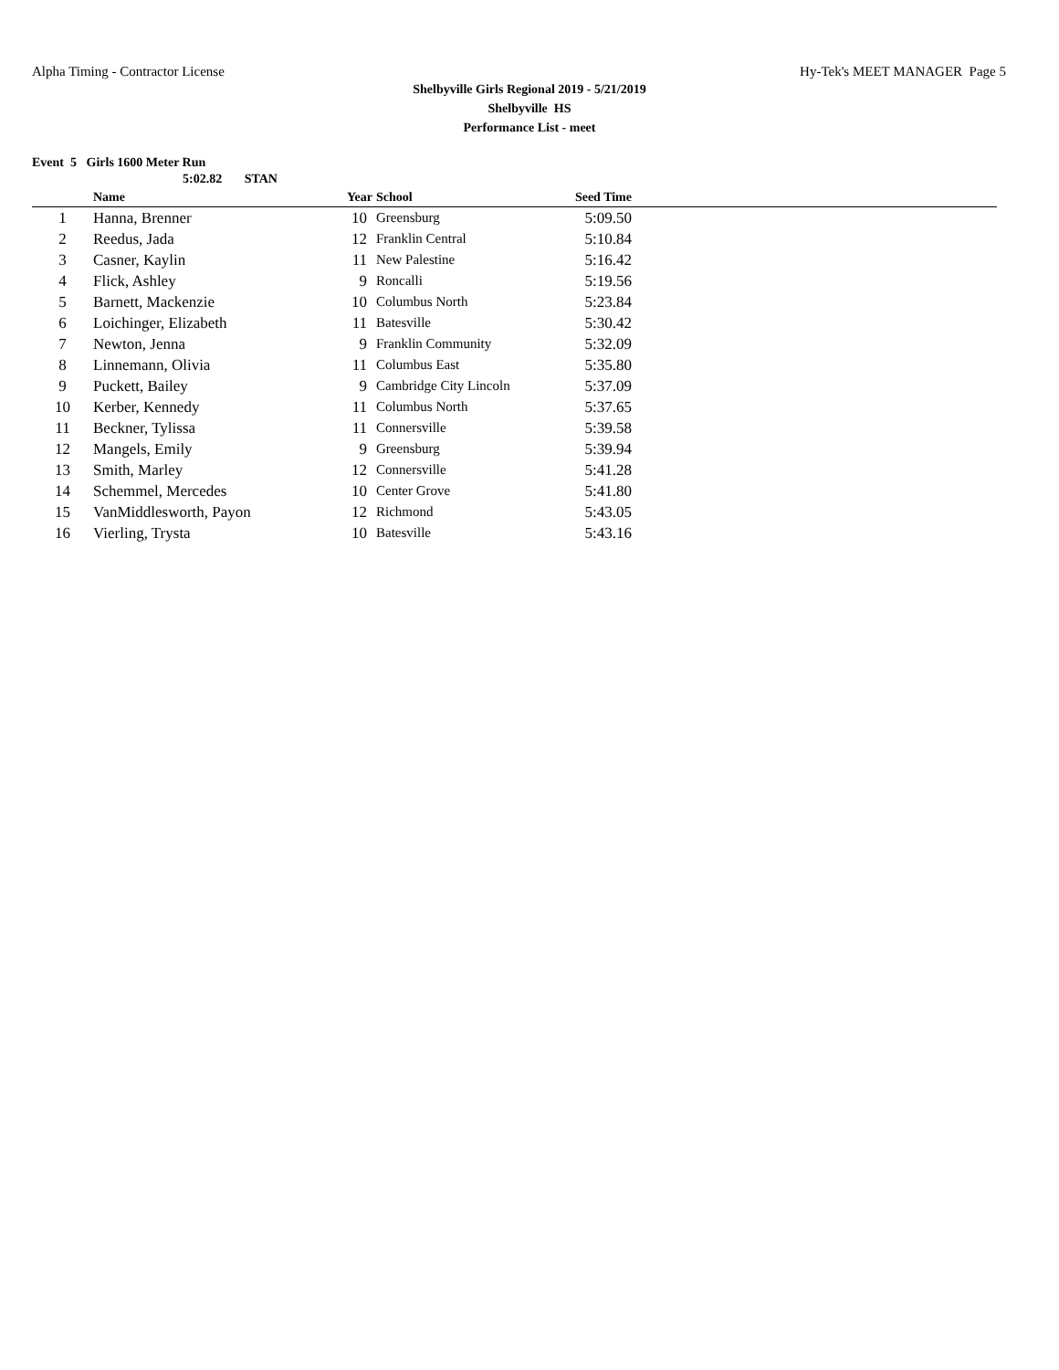Alpha Timing - Contractor License Hy-Tek's MEET MANAGER Page 5
Shelbyville Girls Regional 2019 - 5/21/2019
Shelbyville HS
Performance List - meet
Event 5 Girls 1600 Meter Run
5:02.82 STAN
| | Name | Year | School | Seed Time | |
| --- | --- | --- | --- | --- | --- |
| 1 | Hanna, Brenner | 10 | Greensburg | 5:09.50 | |
| 2 | Reedus, Jada | 12 | Franklin Central | 5:10.84 | |
| 3 | Casner, Kaylin | 11 | New Palestine | 5:16.42 | |
| 4 | Flick, Ashley | 9 | Roncalli | 5:19.56 | |
| 5 | Barnett, Mackenzie | 10 | Columbus North | 5:23.84 | |
| 6 | Loichinger, Elizabeth | 11 | Batesville | 5:30.42 | |
| 7 | Newton, Jenna | 9 | Franklin Community | 5:32.09 | |
| 8 | Linnemann, Olivia | 11 | Columbus East | 5:35.80 | |
| 9 | Puckett, Bailey | 9 | Cambridge City Lincoln | 5:37.09 | |
| 10 | Kerber, Kennedy | 11 | Columbus North | 5:37.65 | |
| 11 | Beckner, Tylissa | 11 | Connersville | 5:39.58 | |
| 12 | Mangels, Emily | 9 | Greensburg | 5:39.94 | |
| 13 | Smith, Marley | 12 | Connersville | 5:41.28 | |
| 14 | Schemmel, Mercedes | 10 | Center Grove | 5:41.80 | |
| 15 | VanMiddlesworth, Payon | 12 | Richmond | 5:43.05 | |
| 16 | Vierling, Trysta | 10 | Batesville | 5:43.16 | |